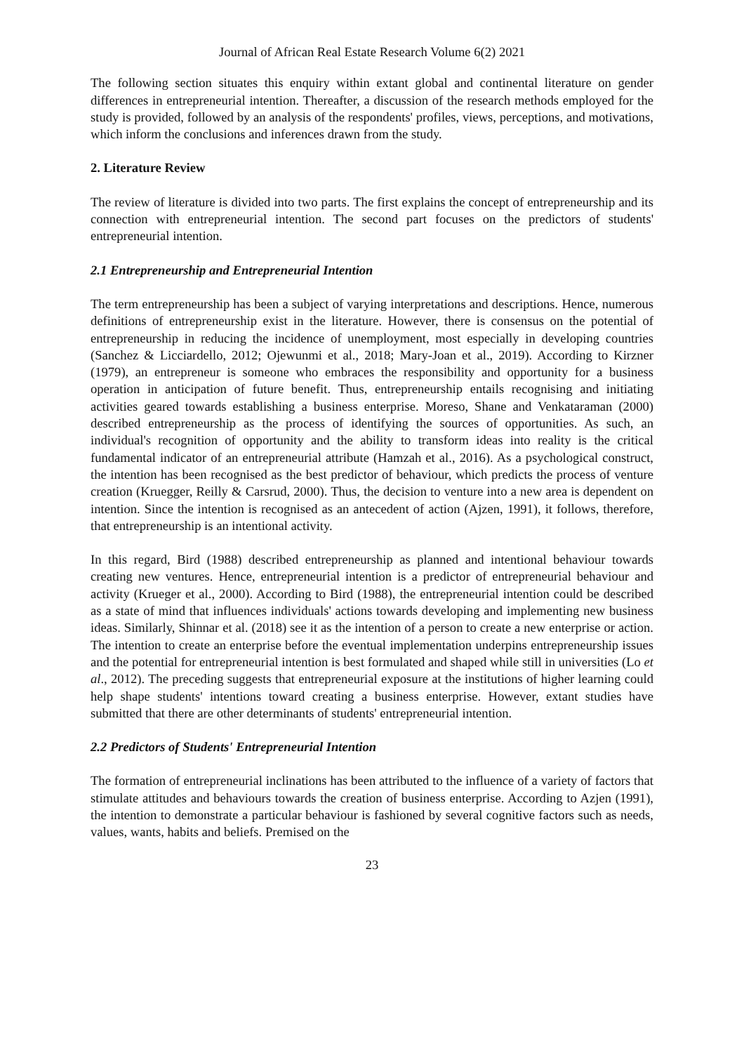Journal of African Real Estate Research Volume 6(2) 2021
The following section situates this enquiry within extant global and continental literature on gender differences in entrepreneurial intention. Thereafter, a discussion of the research methods employed for the study is provided, followed by an analysis of the respondents' profiles, views, perceptions, and motivations, which inform the conclusions and inferences drawn from the study.
2. Literature Review
The review of literature is divided into two parts. The first explains the concept of entrepreneurship and its connection with entrepreneurial intention. The second part focuses on the predictors of students' entrepreneurial intention.
2.1 Entrepreneurship and Entrepreneurial Intention
The term entrepreneurship has been a subject of varying interpretations and descriptions. Hence, numerous definitions of entrepreneurship exist in the literature. However, there is consensus on the potential of entrepreneurship in reducing the incidence of unemployment, most especially in developing countries (Sanchez & Licciardello, 2012; Ojewunmi et al., 2018; Mary-Joan et al., 2019). According to Kirzner (1979), an entrepreneur is someone who embraces the responsibility and opportunity for a business operation in anticipation of future benefit. Thus, entrepreneurship entails recognising and initiating activities geared towards establishing a business enterprise. Moreso, Shane and Venkataraman (2000) described entrepreneurship as the process of identifying the sources of opportunities. As such, an individual's recognition of opportunity and the ability to transform ideas into reality is the critical fundamental indicator of an entrepreneurial attribute (Hamzah et al., 2016). As a psychological construct, the intention has been recognised as the best predictor of behaviour, which predicts the process of venture creation (Kruegger, Reilly & Carsrud, 2000). Thus, the decision to venture into a new area is dependent on intention. Since the intention is recognised as an antecedent of action (Ajzen, 1991), it follows, therefore, that entrepreneurship is an intentional activity.
In this regard, Bird (1988) described entrepreneurship as planned and intentional behaviour towards creating new ventures. Hence, entrepreneurial intention is a predictor of entrepreneurial behaviour and activity (Krueger et al., 2000). According to Bird (1988), the entrepreneurial intention could be described as a state of mind that influences individuals' actions towards developing and implementing new business ideas. Similarly, Shinnar et al. (2018) see it as the intention of a person to create a new enterprise or action. The intention to create an enterprise before the eventual implementation underpins entrepreneurship issues and the potential for entrepreneurial intention is best formulated and shaped while still in universities (Lo et al., 2012). The preceding suggests that entrepreneurial exposure at the institutions of higher learning could help shape students' intentions toward creating a business enterprise. However, extant studies have submitted that there are other determinants of students' entrepreneurial intention.
2.2 Predictors of Students' Entrepreneurial Intention
The formation of entrepreneurial inclinations has been attributed to the influence of a variety of factors that stimulate attitudes and behaviours towards the creation of business enterprise. According to Azjen (1991), the intention to demonstrate a particular behaviour is fashioned by several cognitive factors such as needs, values, wants, habits and beliefs. Premised on the
23